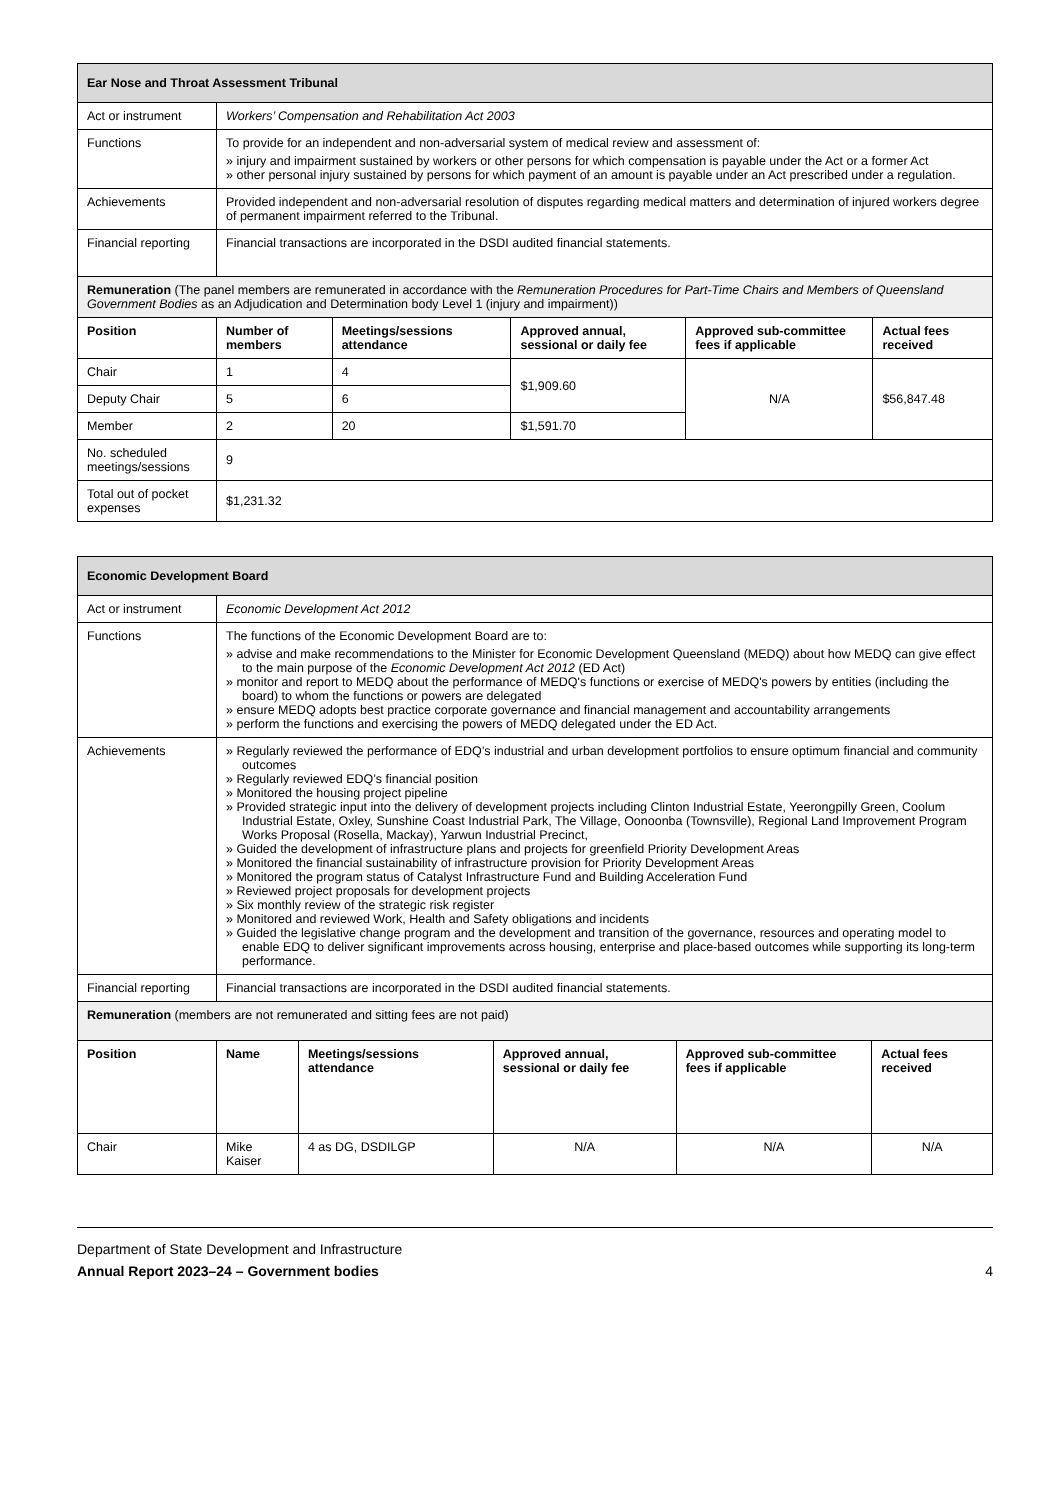| Ear Nose and Throat Assessment Tribunal | | | | | |
| Act or instrument | Workers’ Compensation and Rehabilitation Act 2003 | | | | |
| Functions | To provide for an independent and non-adversarial system of medical review and assessment of: » injury and impairment sustained by workers or other persons for which compensation is payable under the Act or a former Act » other personal injury sustained by persons for which payment of an amount is payable under an Act prescribed under a regulation. | | | | |
| Achievements | Provided independent and non-adversarial resolution of disputes regarding medical matters and determination of injured workers degree of permanent impairment referred to the Tribunal. | | | | |
| Financial reporting | Financial transactions are incorporated in the DSDI audited financial statements. | | | | |
| Remuneration (The panel members are remunerated in accordance with the Remuneration Procedures for Part-Time Chairs and Members of Queensland Government Bodies as an Adjudication and Determination body Level 1 (injury and impairment)) | | | | | |
| Position | Number of members | Meetings/sessions attendance | Approved annual, sessional or daily fee | Approved sub-committee fees if applicable | Actual fees received |
| Chair | 1 | 4 | $1,909.60 | N/A | $56,847.48 |
| Deputy Chair | 5 | 6 | | | |
| Member | 2 | 20 | $1,591.70 | | |
| No. scheduled meetings/sessions | 9 | | | | |
| Total out of pocket expenses | $1,231.32 | | | | |
| Economic Development Board | | | | | |
| Act or instrument | Economic Development Act 2012 | | | | |
| Functions | The functions of the Economic Development Board are to: » advise and make recommendations to the Minister for Economic Development Queensland (MEDQ) about how MEDQ can give effect to the main purpose of the Economic Development Act 2012 (ED Act) » monitor and report to MEDQ about the performance of MEDQ's functions or exercise of MEDQ's powers by entities (including the board) to whom the functions or powers are delegated » ensure MEDQ adopts best practice corporate governance and financial management and accountability arrangements » perform the functions and exercising the powers of MEDQ delegated under the ED Act. | | | | |
| Achievements | » Regularly reviewed the performance of EDQ’s industrial and urban development portfolios to ensure optimum financial and community outcomes » Regularly reviewed EDQ’s financial position » Monitored the housing project pipeline » Provided strategic input into the delivery of development projects including Clinton Industrial Estate, Yeerongpilly Green, Coolum Industrial Estate, Oxley, Sunshine Coast Industrial Park, The Village, Oonoonba (Townsville), Regional Land Improvement Program Works Proposal (Rosella, Mackay), Yarwun Industrial Precinct, » Guided the development of infrastructure plans and projects for greenfield Priority Development Areas » Monitored the financial sustainability of infrastructure provision for Priority Development Areas » Monitored the program status of Catalyst Infrastructure Fund and Building Acceleration Fund » Reviewed project proposals for development projects » Six monthly review of the strategic risk register » Monitored and reviewed Work, Health and Safety obligations and incidents » Guided the legislative change program and the development and transition of the governance, resources and operating model to enable EDQ to deliver significant improvements across housing, enterprise and place-based outcomes while supporting its long-term performance. | | | | |
| Financial reporting | Financial transactions are incorporated in the DSDI audited financial statements. | | | | |
| Remuneration (members are not remunerated and sitting fees are not paid) | | | | | |
| Position | Name | Meetings/sessions attendance | Approved annual, sessional or daily fee | Approved sub-committee fees if applicable | Actual fees received |
| Chair | Mike Kaiser | 4 as DG, DSDILGP | N/A | N/A | N/A |
Department of State Development and Infrastructure
Annual Report 2023–24 – Government bodies 4